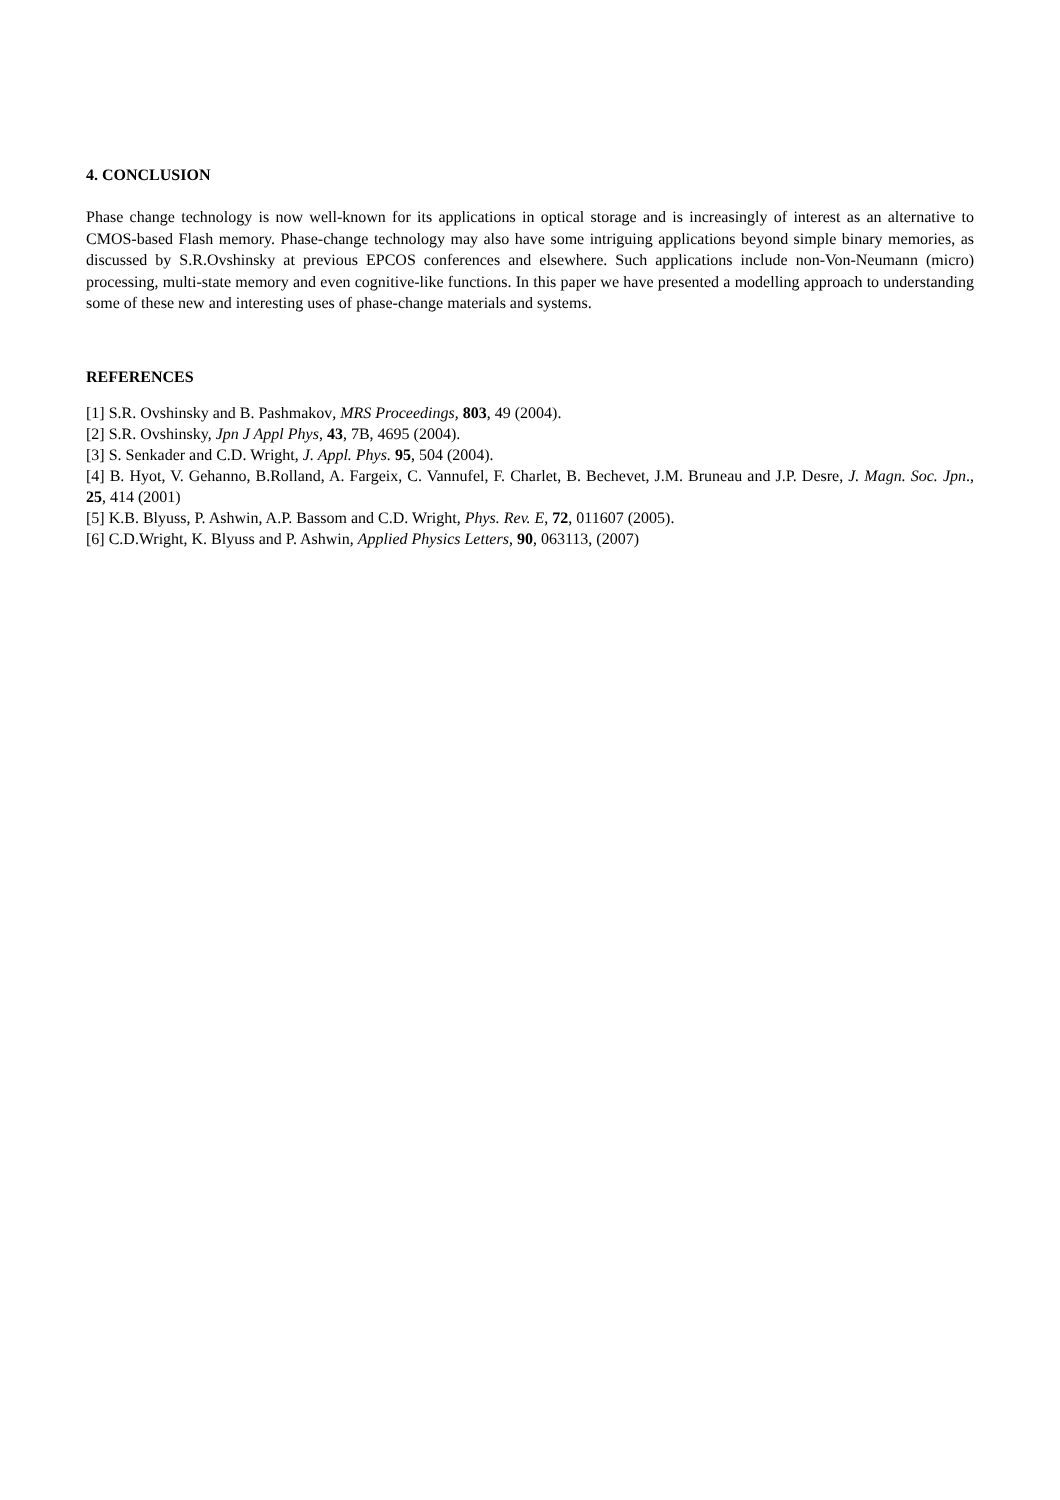4. CONCLUSION
Phase change technology is now well-known for its applications in optical storage and is increasingly of interest as an alternative to CMOS-based Flash memory. Phase-change technology may also have some intriguing applications beyond simple binary memories, as discussed by S.R.Ovshinsky at previous EPCOS conferences and elsewhere. Such applications include non-Von-Neumann (micro) processing, multi-state memory and even cognitive-like functions. In this paper we have presented a modelling approach to understanding some of these new and interesting uses of phase-change materials and systems.
REFERENCES
[1] S.R. Ovshinsky and B. Pashmakov, MRS Proceedings, 803, 49 (2004).
[2] S.R. Ovshinsky, Jpn J Appl Phys, 43, 7B, 4695 (2004).
[3] S. Senkader and C.D. Wright, J. Appl. Phys. 95, 504 (2004).
[4] B. Hyot, V. Gehanno, B.Rolland, A. Fargeix, C. Vannufel, F. Charlet, B. Bechevet, J.M. Bruneau and J.P. Desre, J. Magn. Soc. Jpn., 25, 414 (2001)
[5] K.B. Blyuss, P. Ashwin, A.P. Bassom and C.D. Wright, Phys. Rev. E, 72, 011607 (2005).
[6] C.D.Wright, K. Blyuss and P. Ashwin, Applied Physics Letters, 90, 063113, (2007)